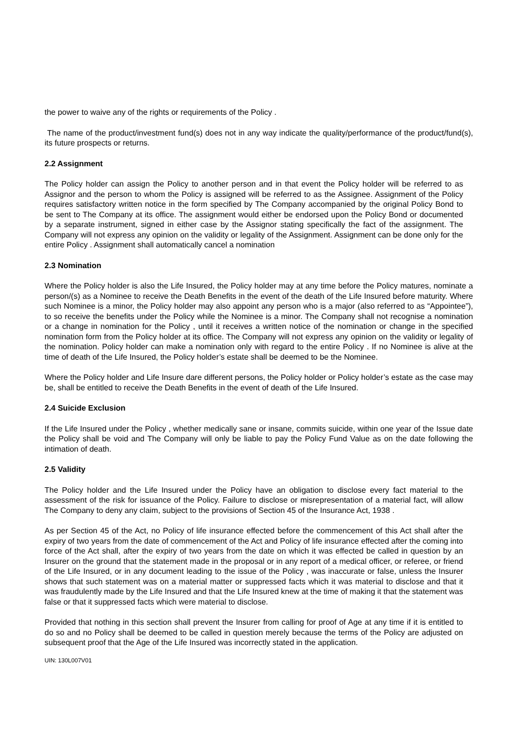the power to waive any of the rights or requirements of the Policy .
The name of the product/investment fund(s) does not in any way indicate the quality/performance of the product/fund(s), its future prospects or returns.
2.2 Assignment
The Policy holder can assign the Policy to another person and in that event the Policy holder will be referred to as Assignor and the person to whom the Policy is assigned will be referred to as the Assignee. Assignment of the Policy requires satisfactory written notice in the form specified by The Company accompanied by the original Policy Bond to be sent to The Company at its office. The assignment would either be endorsed upon the Policy Bond or documented by a separate instrument, signed in either case by the Assignor stating specifically the fact of the assignment. The Company will not express any opinion on the validity or legality of the Assignment. Assignment can be done only for the entire Policy . Assignment shall automatically cancel a nomination
2.3 Nomination
Where the Policy holder is also the Life Insured, the Policy holder may at any time before the Policy matures, nominate a person/(s) as a Nominee to receive the Death Benefits in the event of the death of the Life Insured before maturity. Where such Nominee is a minor, the Policy holder may also appoint any person who is a major (also referred to as “Appointee”), to so receive the benefits under the Policy while the Nominee is a minor. The Company shall not recognise a nomination or a change in nomination for the Policy , until it receives a written notice of the nomination or change in the specified nomination form from the Policy holder at its office. The Company will not express any opinion on the validity or legality of the nomination. Policy holder can make a nomination only with regard to the entire Policy . If no Nominee is alive at the time of death of the Life Insured, the Policy holder’s estate shall be deemed to be the Nominee.
Where the Policy holder and Life Insure dare different persons, the Policy holder or Policy holder’s estate as the case may be, shall be entitled to receive the Death Benefits in the event of death of the Life Insured.
2.4 Suicide Exclusion
If the Life Insured under the Policy , whether medically sane or insane, commits suicide, within one year of the Issue date the Policy shall be void and The Company will only be liable to pay the Policy Fund Value as on the date following the intimation of death.
2.5 Validity
The Policy holder and the Life Insured under the Policy have an obligation to disclose every fact material to the assessment of the risk for issuance of the Policy. Failure to disclose or misrepresentation of a material fact, will allow The Company to deny any claim, subject to the provisions of Section 45 of the Insurance Act, 1938 .
As per Section 45 of the Act, no Policy of life insurance effected before the commencement of this Act shall after the expiry of two years from the date of commencement of the Act and Policy of life insurance effected after the coming into force of the Act shall, after the expiry of two years from the date on which it was effected be called in question by an Insurer on the ground that the statement made in the proposal or in any report of a medical officer, or referee, or friend of the Life Insured, or in any document leading to the issue of the Policy , was inaccurate or false, unless the Insurer shows that such statement was on a material matter or suppressed facts which it was material to disclose and that it was fraudulently made by the Life Insured and that the Life Insured knew at the time of making it that the statement was false or that it suppressed facts which were material to disclose.
Provided that nothing in this section shall prevent the Insurer from calling for proof of Age at any time if it is entitled to do so and no Policy shall be deemed to be called in question merely because the terms of the Policy are adjusted on subsequent proof that the Age of the Life Insured was incorrectly stated in the application.
UIN: 130L007V01